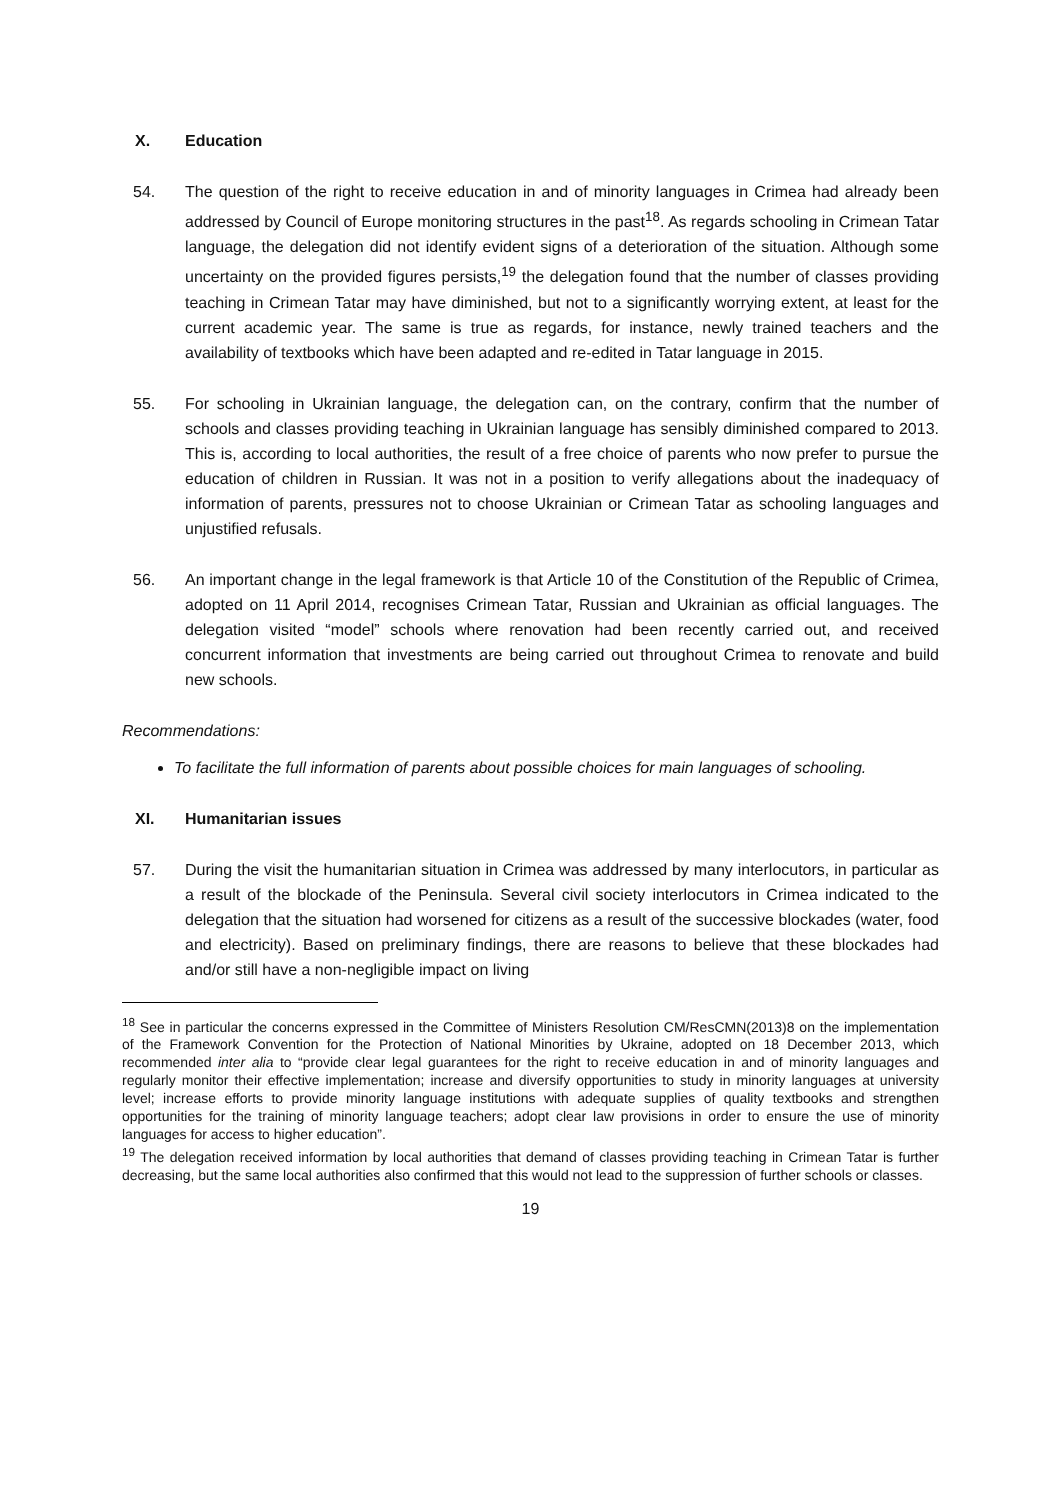X. Education
54. The question of the right to receive education in and of minority languages in Crimea had already been addressed by Council of Europe monitoring structures in the past<sup>18</sup>. As regards schooling in Crimean Tatar language, the delegation did not identify evident signs of a deterioration of the situation. Although some uncertainty on the provided figures persists,<sup>19</sup> the delegation found that the number of classes providing teaching in Crimean Tatar may have diminished, but not to a significantly worrying extent, at least for the current academic year. The same is true as regards, for instance, newly trained teachers and the availability of textbooks which have been adapted and re-edited in Tatar language in 2015.
55. For schooling in Ukrainian language, the delegation can, on the contrary, confirm that the number of schools and classes providing teaching in Ukrainian language has sensibly diminished compared to 2013. This is, according to local authorities, the result of a free choice of parents who now prefer to pursue the education of children in Russian. It was not in a position to verify allegations about the inadequacy of information of parents, pressures not to choose Ukrainian or Crimean Tatar as schooling languages and unjustified refusals.
56. An important change in the legal framework is that Article 10 of the Constitution of the Republic of Crimea, adopted on 11 April 2014, recognises Crimean Tatar, Russian and Ukrainian as official languages. The delegation visited “model” schools where renovation had been recently carried out, and received concurrent information that investments are being carried out throughout Crimea to renovate and build new schools.
Recommendations:
To facilitate the full information of parents about possible choices for main languages of schooling.
XI. Humanitarian issues
57. During the visit the humanitarian situation in Crimea was addressed by many interlocutors, in particular as a result of the blockade of the Peninsula. Several civil society interlocutors in Crimea indicated to the delegation that the situation had worsened for citizens as a result of the successive blockades (water, food and electricity). Based on preliminary findings, there are reasons to believe that these blockades had and/or still have a non-negligible impact on living
<sup>18</sup> See in particular the concerns expressed in the Committee of Ministers Resolution CM/ResCMN(2013)8 on the implementation of the Framework Convention for the Protection of National Minorities by Ukraine, adopted on 18 December 2013, which recommended inter alia to “provide clear legal guarantees for the right to receive education in and of minority languages and regularly monitor their effective implementation; increase and diversify opportunities to study in minority languages at university level; increase efforts to provide minority language institutions with adequate supplies of quality textbooks and strengthen opportunities for the training of minority language teachers; adopt clear law provisions in order to ensure the use of minority languages for access to higher education”.
<sup>19</sup> The delegation received information by local authorities that demand of classes providing teaching in Crimean Tatar is further decreasing, but the same local authorities also confirmed that this would not lead to the suppression of further schools or classes.
19